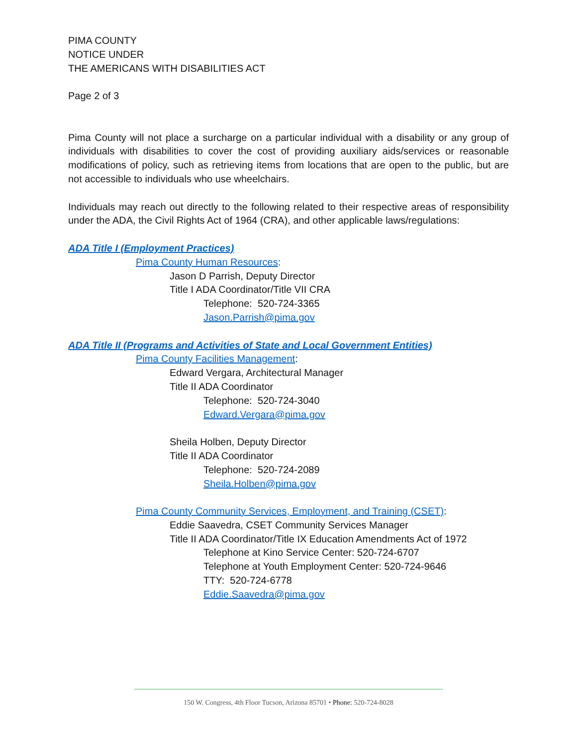PIMA COUNTY
NOTICE UNDER
THE AMERICANS WITH DISABILITIES ACT
Page 2 of 3
Pima County will not place a surcharge on a particular individual with a disability or any group of individuals with disabilities to cover the cost of providing auxiliary aids/services or reasonable modifications of policy, such as retrieving items from locations that are open to the public, but are not accessible to individuals who use wheelchairs.
Individuals may reach out directly to the following related to their respective areas of responsibility under the ADA, the Civil Rights Act of 1964 (CRA), and other applicable laws/regulations:
ADA Title I (Employment Practices)
Pima County Human Resources:
Jason D Parrish, Deputy Director
Title I ADA Coordinator/Title VII CRA
Telephone: 520-724-3365
Jason.Parrish@pima.gov
ADA Title II (Programs and Activities of State and Local Government Entities)
Pima County Facilities Management:
Edward Vergara, Architectural Manager
Title II ADA Coordinator
Telephone: 520-724-3040
Edward.Vergara@pima.gov
Sheila Holben, Deputy Director
Title II ADA Coordinator
Telephone: 520-724-2089
Sheila.Holben@pima.gov
Pima County Community Services, Employment, and Training (CSET):
Eddie Saavedra, CSET Community Services Manager
Title II ADA Coordinator/Title IX Education Amendments Act of 1972
Telephone at Kino Service Center: 520-724-6707
Telephone at Youth Employment Center: 520-724-9646
TTY: 520-724-6778
Eddie.Saavedra@pima.gov
150 W. Congress, 4th Floor Tucson, Arizona 85701 • Phone: 520-724-8028